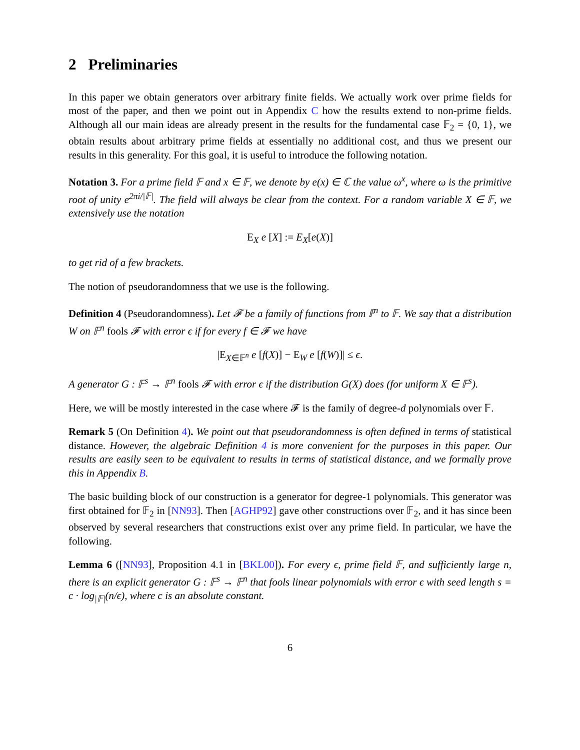2 Preliminaries
In this paper we obtain generators over arbitrary finite fields. We actually work over prime fields for most of the paper, and then we point out in Appendix C how the results extend to non-prime fields. Although all our main ideas are already present in the results for the fundamental case 𝔽<sub>2</sub> = {0, 1}, we obtain results about arbitrary prime fields at essentially no additional cost, and thus we present our results in this generality. For this goal, it is useful to introduce the following notation.
Notation 3. For a prime field 𝔽 and x ∈ 𝔽, we denote by e(x) ∈ ℂ the value ω<sup>x</sup>, where ω is the primitive root of unity e<sup>2πi/|𝔽|</sup>. The field will always be clear from the context. For a random variable X ∈ 𝔽, we extensively use the notation
E<sub>X</sub> e [X] := E<sub>X</sub>[e(X)]
to get rid of a few brackets.
The notion of pseudorandomness that we use is the following.
Definition 4 (Pseudorandomness). Let 𝓕 be a family of functions from 𝔽<sup>n</sup> to 𝔽. We say that a distribution W on 𝔽<sup>n</sup> fools 𝓕 with error ϵ if for every f ∈ 𝓕 we have
|E<sub>X∈𝔽<sup>n</sup></sub> e [f(X)] − E<sub>W</sub> e [f(W)]| ≤ ϵ.
A generator G : 𝔽<sup>s</sup> → 𝔽<sup>n</sup> fools 𝓕 with error ϵ if the distribution G(X) does (for uniform X ∈ 𝔽<sup>s</sup>).
Here, we will be mostly interested in the case where 𝓕 is the family of degree-d polynomials over 𝔽.
Remark 5 (On Definition 4). We point out that pseudorandomness is often defined in terms of statistical distance. However, the algebraic Definition 4 is more convenient for the purposes in this paper. Our results are easily seen to be equivalent to results in terms of statistical distance, and we formally prove this in Appendix B.
The basic building block of our construction is a generator for degree-1 polynomials. This generator was first obtained for 𝔽<sub>2</sub> in [NN93]. Then [AGHP92] gave other constructions over 𝔽<sub>2</sub>, and it has since been observed by several researchers that constructions exist over any prime field. In particular, we have the following.
Lemma 6 ([NN93], Proposition 4.1 in [BKL00]). For every ϵ, prime field 𝔽, and sufficiently large n, there is an explicit generator G : 𝔽<sup>s</sup> → 𝔽<sup>n</sup> that fools linear polynomials with error ϵ with seed length s = c · log<sub>|𝔽|</sub>(n/ϵ), where c is an absolute constant.
6